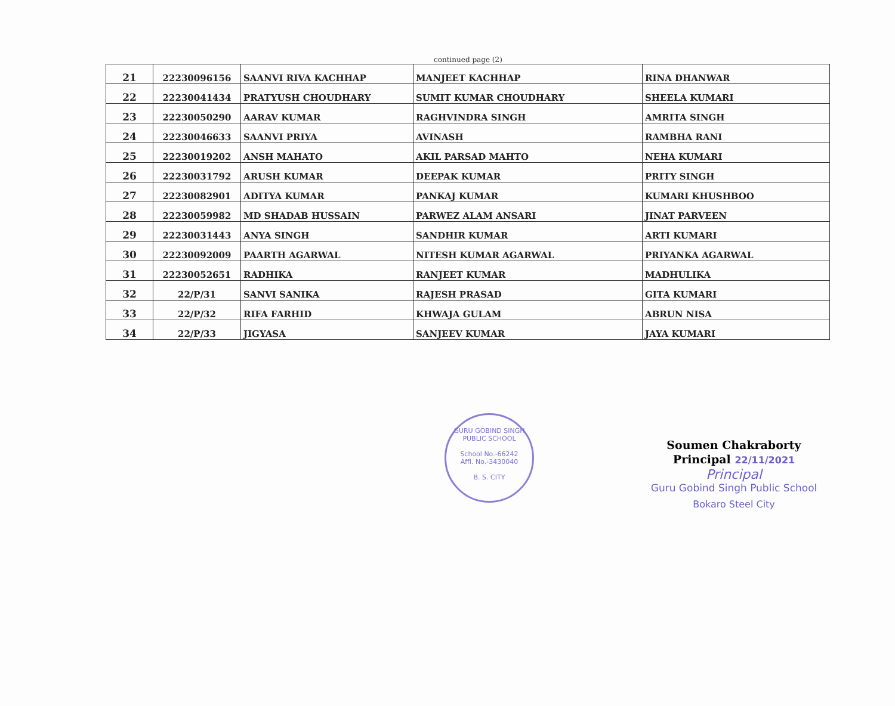continued page (2)
| 21 | 22230096156 | SAANVI RIVA KACHHAP | MANJEET KACHHAP | RINA DHANWAR |
| 22 | 22230041434 | PRATYUSH CHOUDHARY | SUMIT KUMAR CHOUDHARY | SHEELA KUMARI |
| 23 | 22230050290 | AARAV KUMAR | RAGHVINDRA SINGH | AMRITA SINGH |
| 24 | 22230046633 | SAANVI PRIYA | AVINASH | RAMBHA RANI |
| 25 | 22230019202 | ANSH MAHATO | AKIL PARSAD MAHTO | NEHA KUMARI |
| 26 | 22230031792 | ARUSH KUMAR | DEEPAK KUMAR | PRITY SINGH |
| 27 | 22230082901 | ADITYA KUMAR | PANKAJ KUMAR | KUMARI KHUSHBOO |
| 28 | 22230059982 | MD SHADAB HUSSAIN | PARWEZ ALAM ANSARI | JINAT PARVEEN |
| 29 | 22230031443 | ANYA SINGH | SANDHIR KUMAR | ARTI KUMARI |
| 30 | 22230092009 | PAARTH AGARWAL | NITESH KUMAR AGARWAL | PRIYANKA AGARWAL |
| 31 | 22230052651 | RADHIKA | RANJEET KUMAR | MADHULIKA |
| 32 | 22/P/31 | SANVI SANIKA | RAJESH PRASAD | GITA KUMARI |
| 33 | 22/P/32 | RIFA FARHID | KHWAJA GULAM | ABRUN NISA |
| 34 | 22/P/33 | JIGYASA | SANJEEV KUMAR | JAYA KUMARI |
GURU GOBIND SINGH PUBLIC SCHOOL
School No.-66242
Affl. No.-3430040
B. S. CITY
Soumen Chakraborty
Principal 22/11/2021
Principal
Guru Gobind Singh Public School
Bokaro Steel City